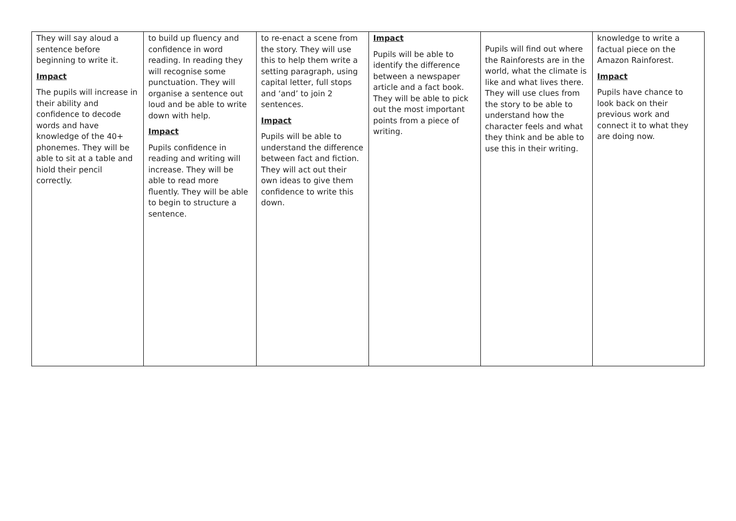| They will say aloud a sentence before beginning to write it. Impact The pupils will increase in their ability and confidence to decode words and have knowledge of the 40+ phonemes. They will be able to sit at a table and hiold their pencil correctly. | to build up fluency and confidence in word reading. In reading they will recognise some punctuation. They will organise a sentence out loud and be able to write down with help. Impact Pupils confidence in reading and writing will increase. They will be able to read more fluently. They will be able to begin to structure a sentence. | to re-enact a scene from the story. They will use this to help them write a setting paragraph, using capital letter, full stops and ‘and’ to join 2 sentences. Impact Pupils will be able to understand the difference between fact and fiction. They will act out their own ideas to give them confidence to write this down. | Impact Pupils will be able to identify the difference between a newspaper article and a fact book. They will be able to pick out the most important points from a piece of writing. | Pupils will find out where the Rainforests are in the world, what the climate is like and what lives there. They will use clues from the story to be able to understand how the character feels and what they think and be able to use this in their writing. | knowledge to write a factual piece on the Amazon Rainforest. Impact Pupils have chance to look back on their previous work and connect it to what they are doing now. |